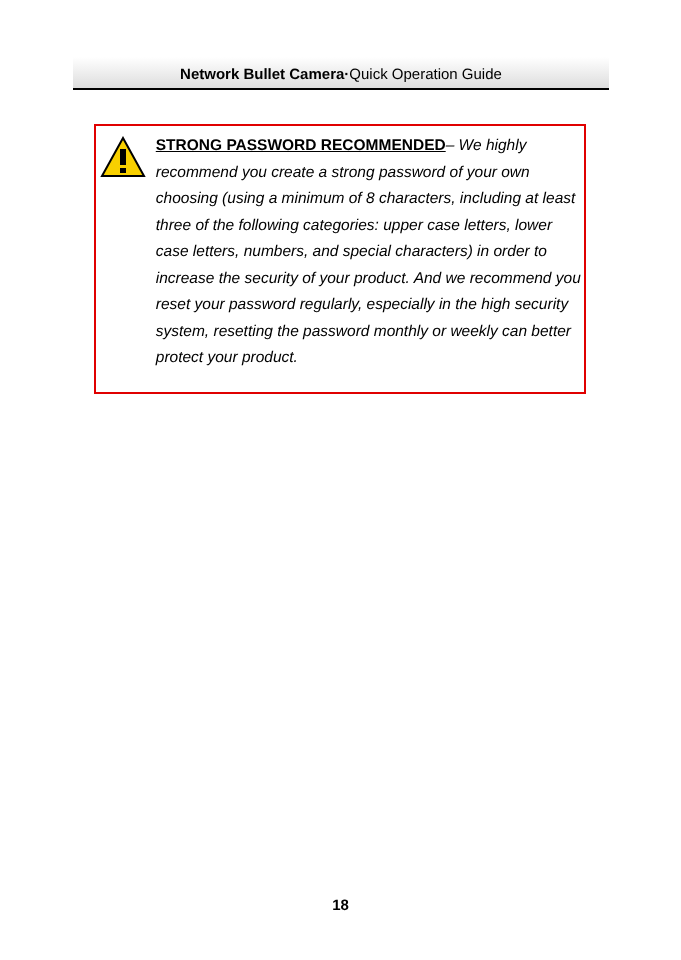Network Bullet Camera·Quick Operation Guide
STRONG PASSWORD RECOMMENDED– We highly recommend you create a strong password of your own choosing (using a minimum of 8 characters, including at least three of the following categories: upper case letters, lower case letters, numbers, and special characters) in order to increase the security of your product. And we recommend you reset your password regularly, especially in the high security system, resetting the password monthly or weekly can better protect your product.
18